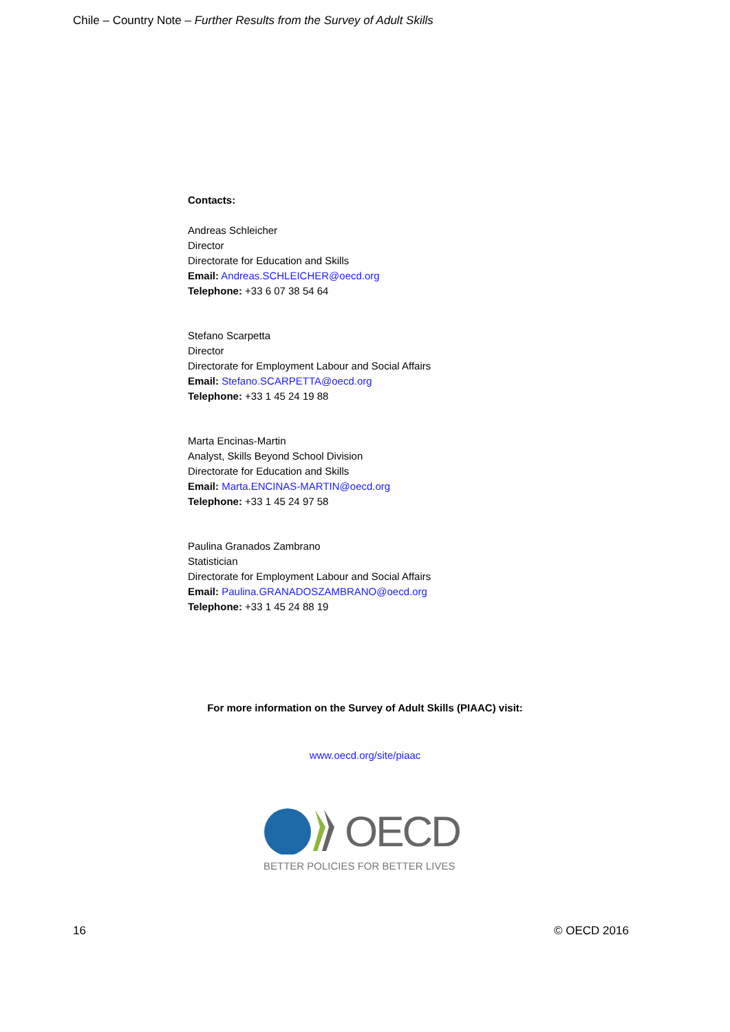Chile – Country Note – Further Results from the Survey of Adult Skills
Contacts:
Andreas Schleicher
Director
Directorate for Education and Skills
Email: Andreas.SCHLEICHER@oecd.org
Telephone: +33 6 07 38 54 64
Stefano Scarpetta
Director
Directorate for Employment Labour and Social Affairs
Email: Stefano.SCARPETTA@oecd.org
Telephone: +33 1 45 24 19 88
Marta Encinas-Martin
Analyst, Skills Beyond School Division
Directorate for Education and Skills
Email: Marta.ENCINAS-MARTIN@oecd.org
Telephone: +33 1 45 24 97 58
Paulina Granados Zambrano
Statistician
Directorate for Employment Labour and Social Affairs
Email: Paulina.GRANADOSZAMBRANO@oecd.org
Telephone: +33 1 45 24 88 19
For more information on the Survey of Adult Skills (PIAAC) visit:
www.oecd.org/site/piaac
OECD
BETTER POLICIES FOR BETTER LIVES
16 © OECD 2016